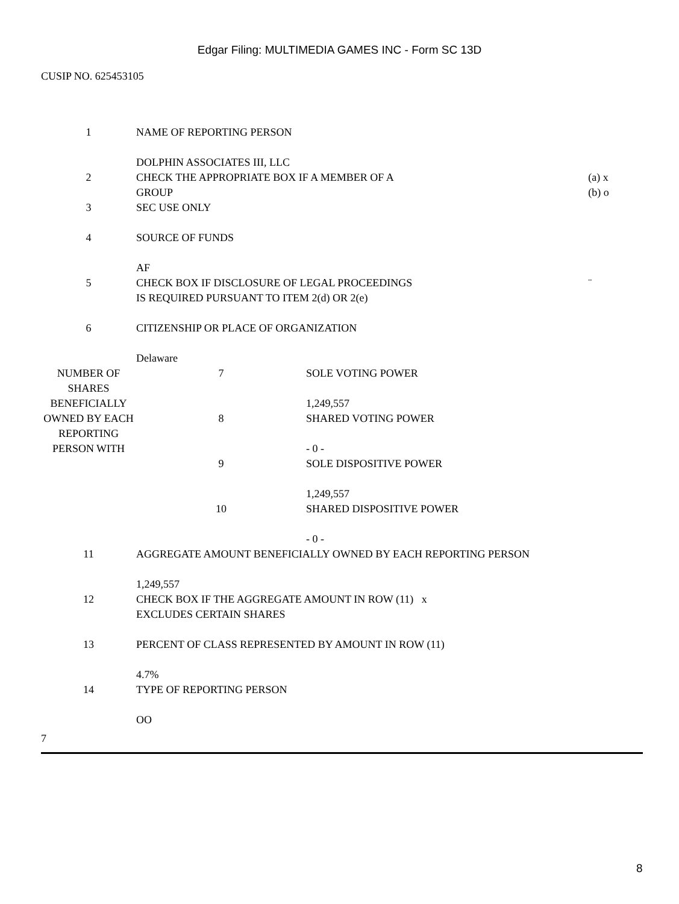Edgar Filing: MULTIMEDIA GAMES INC - Form SC 13D
CUSIP NO. 625453105
| 1 | NAME OF REPORTING PERSON DOLPHIN ASSOCIATES III, LLC | | |
| 2 | CHECK THE APPROPRIATE BOX IF A MEMBER OF A GROUP | | (a) x (b) o |
| 3 | SEC USE ONLY | | |
| 4 | SOURCE OF FUNDS AF | | |
| 5 | CHECK BOX IF DISCLOSURE OF LEGAL PROCEEDINGS IS REQUIRED PURSUANT TO ITEM 2(d) OR 2(e) | | ¨ |
| 6 | CITIZENSHIP OR PLACE OF ORGANIZATION Delaware | | |
| NUMBER OF SHARES BENEFICIALLY OWNED BY EACH REPORTING PERSON WITH | 7 | SOLE VOTING POWER 1,249,557 | |
| | 8 | SHARED VOTING POWER - 0 - | |
| | 9 | SOLE DISPOSITIVE POWER 1,249,557 | |
| | 10 | SHARED DISPOSITIVE POWER - 0 - | |
| 11 | AGGREGATE AMOUNT BENEFICIALLY OWNED BY EACH REPORTING PERSON 1,249,557 | | |
| 12 | CHECK BOX IF THE AGGREGATE AMOUNT IN ROW (11) x EXCLUDES CERTAIN SHARES | | |
| 13 | PERCENT OF CLASS REPRESENTED BY AMOUNT IN ROW (11) 4.7% | | |
| 14 | TYPE OF REPORTING PERSON OO | | |
7
8